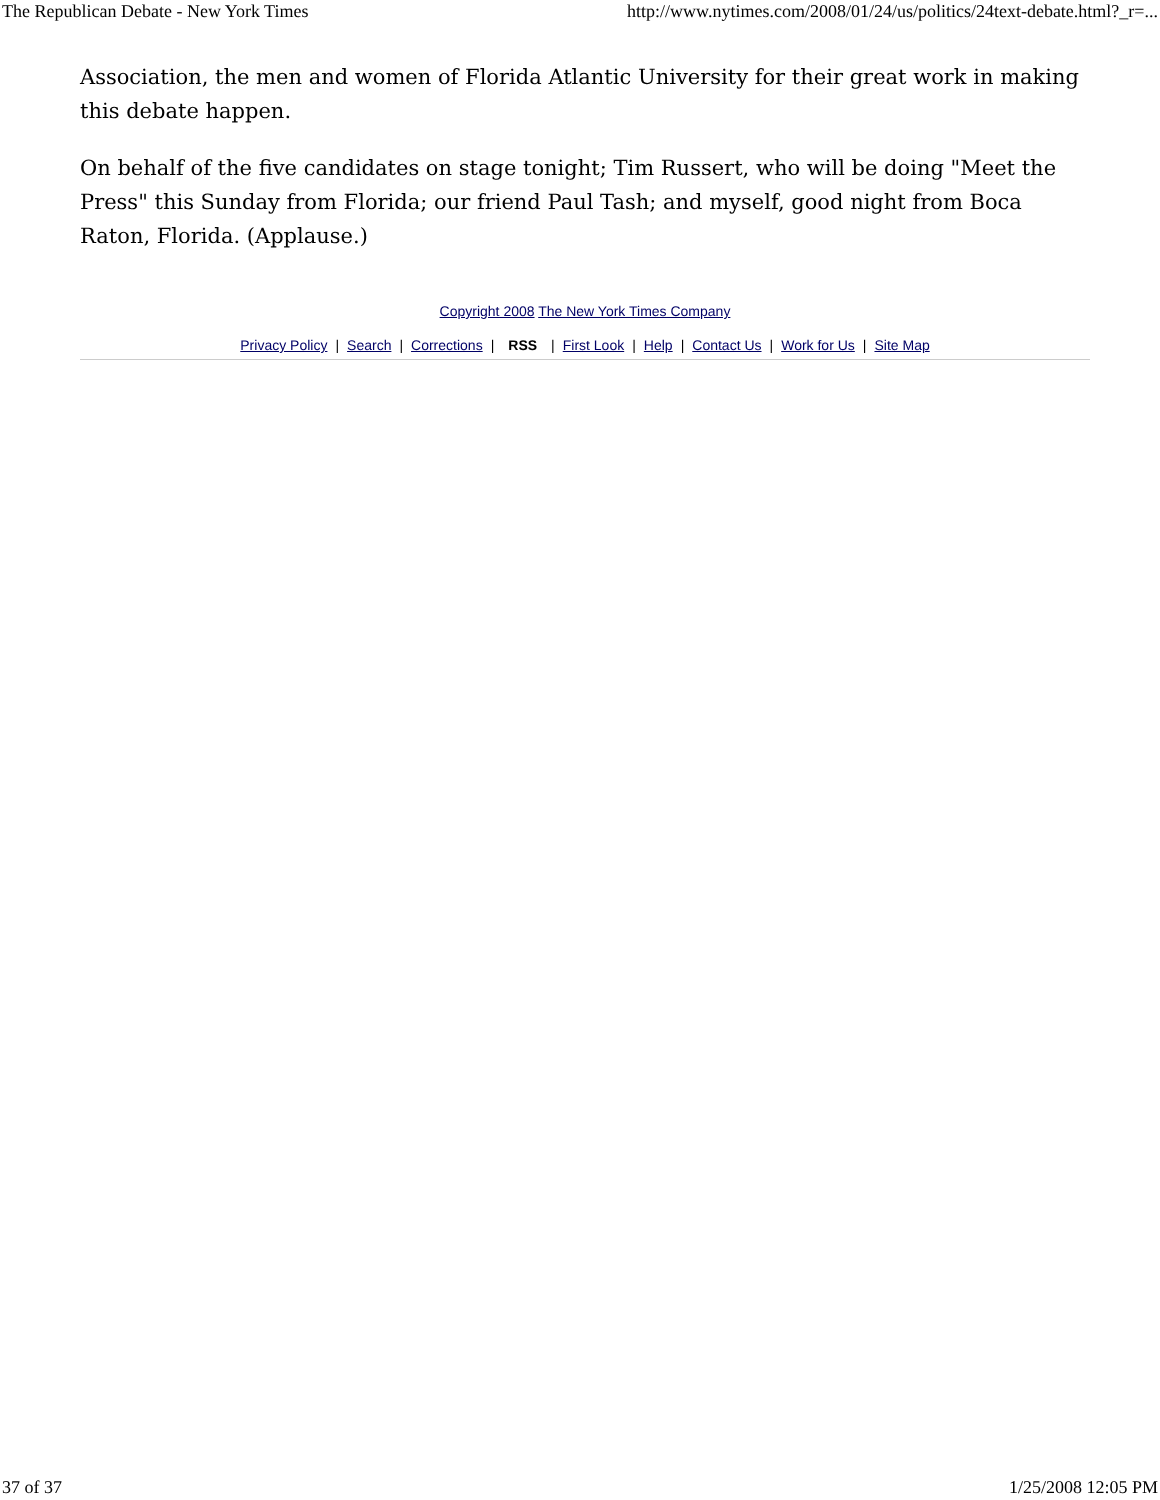The Republican Debate - New York Times http://www.nytimes.com/2008/01/24/us/politics/24text-debate.html?_r=...
Association, the men and women of Florida Atlantic University for their great work in making this debate happen.
On behalf of the five candidates on stage tonight; Tim Russert, who will be doing "Meet the Press" this Sunday from Florida; our friend Paul Tash; and myself, good night from Boca Raton, Florida. (Applause.)
Copyright 2008 The New York Times Company
Privacy Policy | Search | Corrections | RSS | First Look | Help | Contact Us | Work for Us | Site Map
37 of 37 1/25/2008 12:05 PM